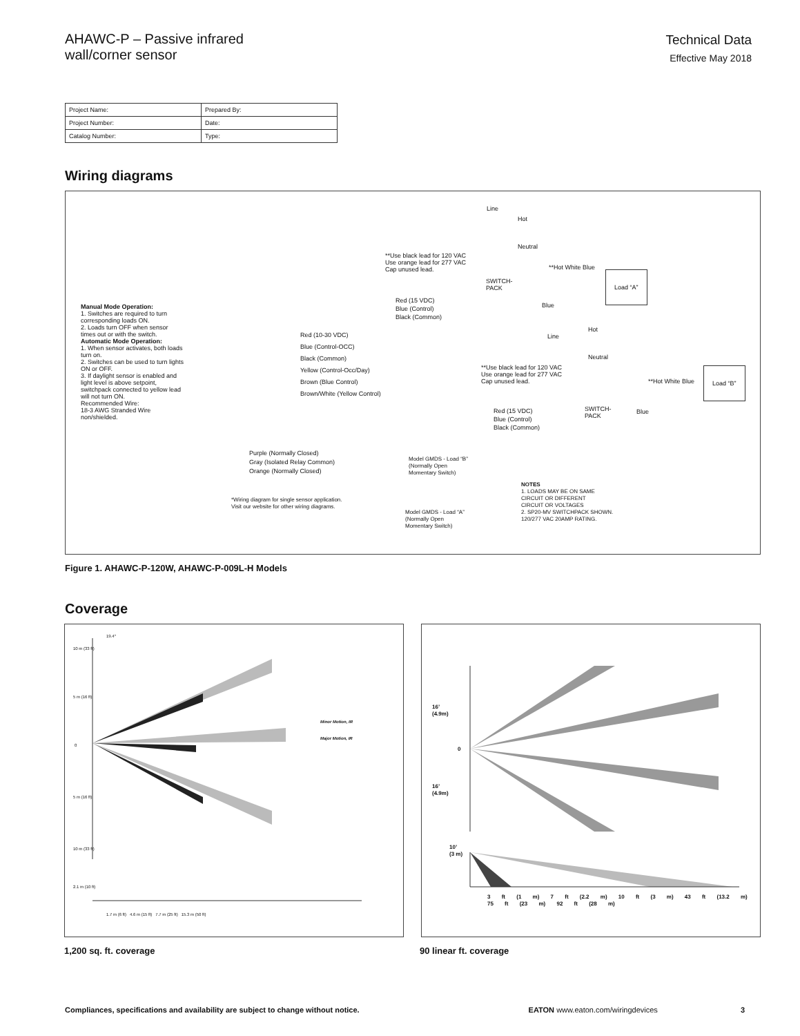AHAWC-P – Passive infrared
wall/corner sensor
Technical Data
Effective May 2018
| Project Name: | Prepared By: |
| Project Number: | Date: |
| Catalog Number: | Type: |
Wiring diagrams
Manual Mode Operation:
1. Switches are required to turn corresponding loads ON.
2. Loads turn OFF when sensor times out or with the switch.
Automatic Mode Operation:
1. When sensor activates, both loads turn on.
2. Switches can be used to turn lights ON or OFF.
3. If daylight sensor is enabled and light level is above setpoint, switchpack connected to yellow lead will not turn ON.
Recommended Wire:
18-3 AWG Stranded Wire non/shielded.
Red (10-30 VDC)
Blue (Control-OCC)
Black (Common)
Yellow (Control-Occ/Day)
Brown (Blue Control)
Brown/White (Yellow Control)
Purple (Normally Closed)
Gray (Isolated Relay Common)
Orange (Normally Closed)
Red (15 VDC)
Blue (Control)
Black (Common)
SWITCH-
PACK
**Use black lead for 120 VAC
Use orange lead for 277 VAC
Cap unused lead.
Line
Hot
Neutral
**Hot White Blue
Load “A”
Blue
Hot
Neutral
Line
**Use black lead for 120 VAC
Use orange lead for 277 VAC
Cap unused lead.
**Hot White Blue
Load “B”
SWITCH-
PACK
Red (15 VDC)
Blue (Control)
Black (Common)
Blue
Model GMDS - Load “B”
(Normally Open
Momentary Switch)
Model GMDS - Load “A”
(Normally Open
Momentary Switch)
*Wiring diagram for single sensor application.
Visit our website for other wiring diagrams.
NOTES
1. LOADS MAY BE ON SAME
CIRCUIT OR DIFFERENT
CIRCUIT OR VOLTAGES
2. SP20-MV SWITCHPACK SHOWN.
120/277 VAC 20AMP RATING.
Figure 1. AHAWC-P-120W, AHAWC-P-009L-H Models
Coverage
10 m (33 ft)
5 m (16 ft)
0
5 m (16 ft)
10 m (33 ft)
19.4°
2.1 m (10 ft)
Minor Motion, IR
Major Motion, IR
1.7 m (6 ft) 4.6 m (15 ft) 7.7 m (25 ft) 15.3 m (50 ft)
16’
(4.9m)
0
16’
(4.9m)
10’
(3 m)
3 ft (1 m) 7 ft (2.2 m) 10 ft (3 m) 43 ft (13.2 m) 75 ft (23 m) 92 ft (28 m)
1,200 sq. ft. coverage 90 linear ft. coverage
Compliances, specifications and availability are subject to change without notice. EATON www.eaton.com/wiringdevices 3